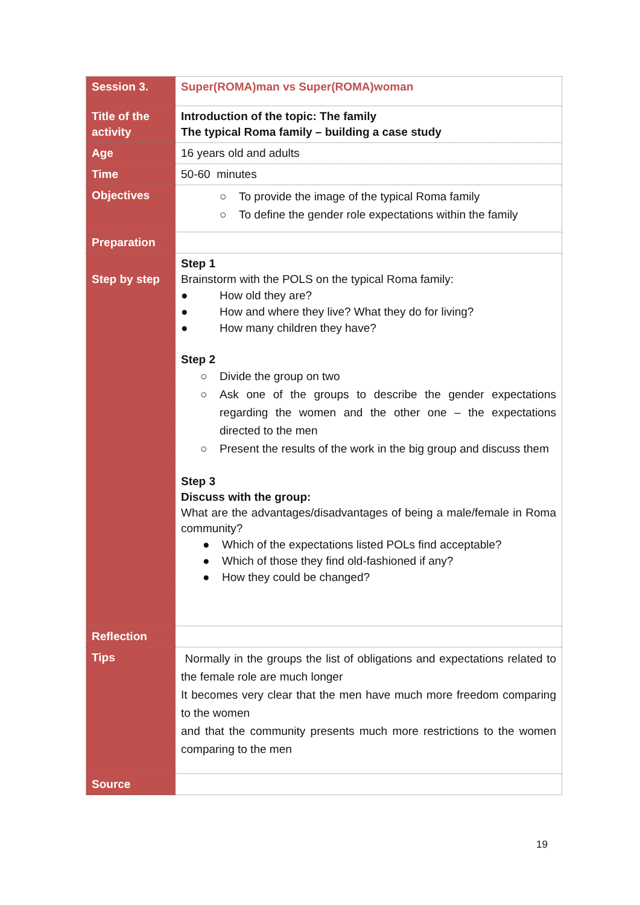| Session 3. | Super(ROMA)man vs Super(ROMA)woman |
| Title of the activity | Introduction of the topic: The family The typical Roma family – building a case study |
| Age | 16 years old and adults |
| Time | 50-60 minutes |
| Objectives | ○ To provide the image of the typical Roma family ○ To define the gender role expectations within the family |
| Preparation | |
| Step by step | Step 1 Brainstorm with the POLS on the typical Roma family: ● How old they are? ● How and where they live? What they do for living? ● How many children they have? Step 2 ○ Divide the group on two ○ Ask one of the groups to describe the gender expectations regarding the women and the other one – the expectations directed to the men ○ Present the results of the work in the big group and discuss them Step 3 Discuss with the group: What are the advantages/disadvantages of being a male/female in Roma community? ● Which of the expectations listed POLs find acceptable? ● Which of those they find old-fashioned if any? ● How they could be changed? |
| Reflection | |
| Tips | Normally in the groups the list of obligations and expectations related to the female role are much longer It becomes very clear that the men have much more freedom comparing to the women and that the community presents much more restrictions to the women comparing to the men |
| Source | |
19